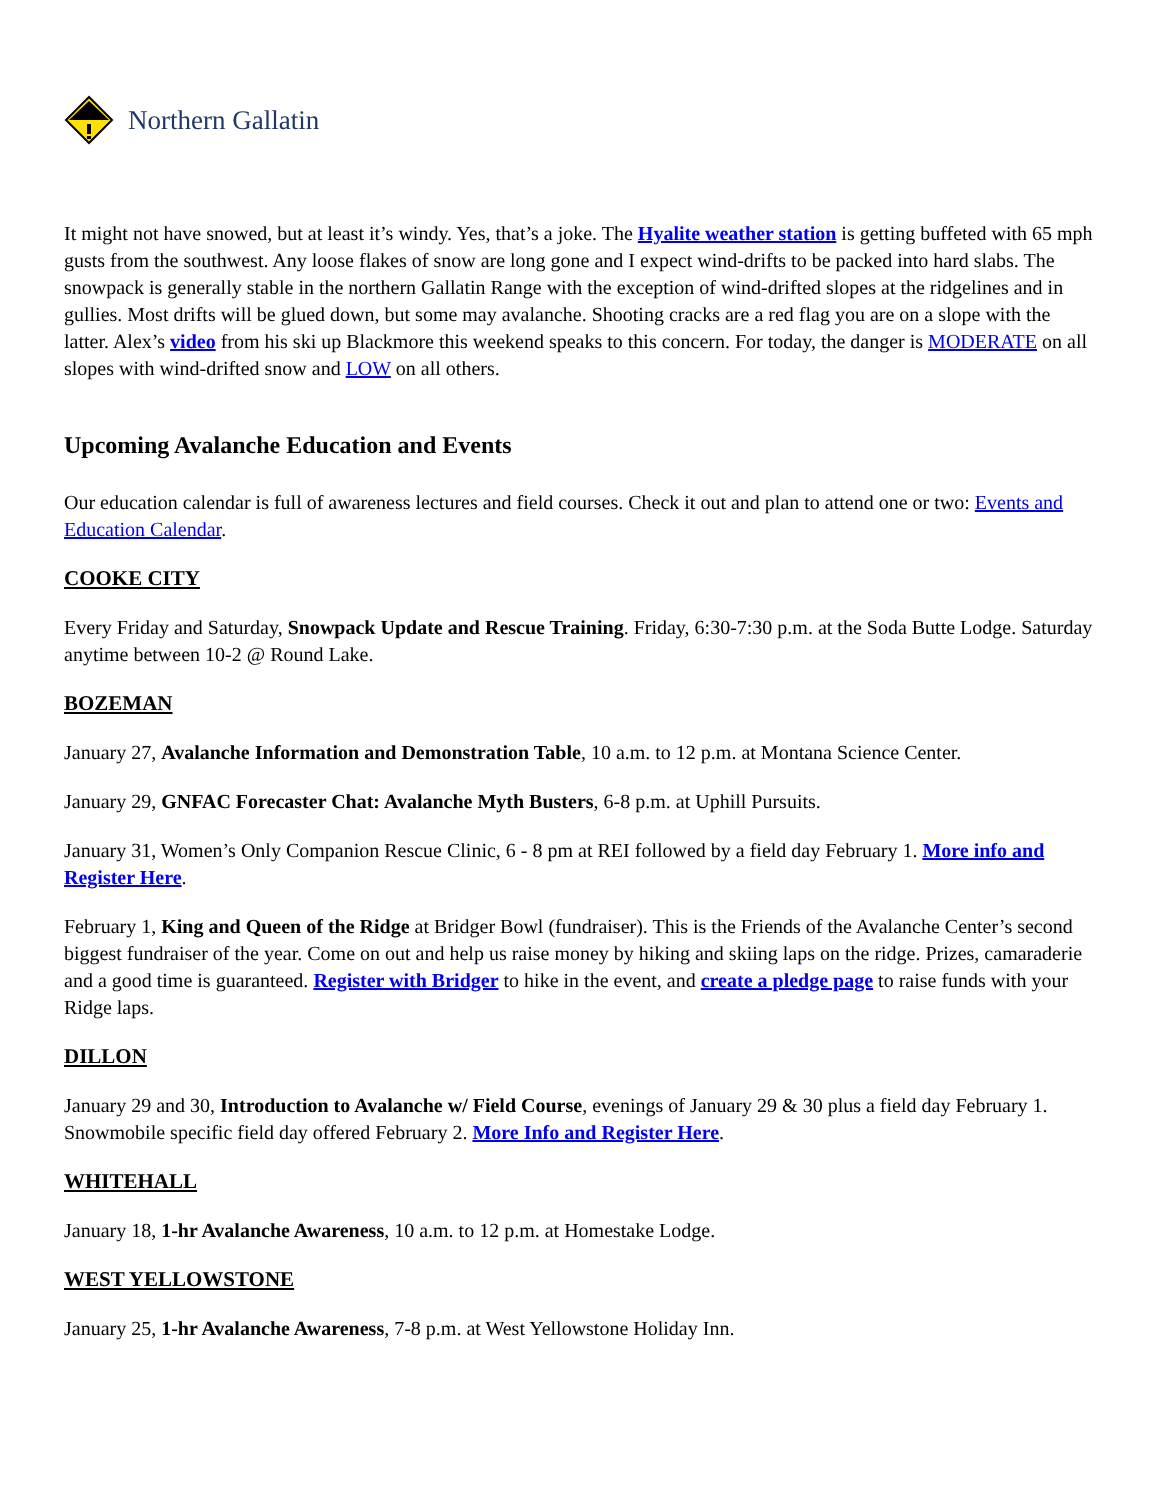Northern Gallatin
It might not have snowed, but at least it’s windy. Yes, that’s a joke. The Hyalite weather station is getting buffeted with 65 mph gusts from the southwest. Any loose flakes of snow are long gone and I expect wind-drifts to be packed into hard slabs. The snowpack is generally stable in the northern Gallatin Range with the exception of wind-drifted slopes at the ridgelines and in gullies. Most drifts will be glued down, but some may avalanche. Shooting cracks are a red flag you are on a slope with the latter. Alex’s video from his ski up Blackmore this weekend speaks to this concern. For today, the danger is MODERATE on all slopes with wind-drifted snow and LOW on all others.
Upcoming Avalanche Education and Events
Our education calendar is full of awareness lectures and field courses. Check it out and plan to attend one or two: Events and Education Calendar.
COOKE CITY
Every Friday and Saturday, Snowpack Update and Rescue Training. Friday, 6:30-7:30 p.m. at the Soda Butte Lodge. Saturday anytime between 10-2 @ Round Lake.
BOZEMAN
January 27, Avalanche Information and Demonstration Table, 10 a.m. to 12 p.m. at Montana Science Center.
January 29, GNFAC Forecaster Chat: Avalanche Myth Busters, 6-8 p.m. at Uphill Pursuits.
January 31, Women’s Only Companion Rescue Clinic, 6 - 8 pm at REI followed by a field day February 1. More info and Register Here.
February 1, King and Queen of the Ridge at Bridger Bowl (fundraiser). This is the Friends of the Avalanche Center’s second biggest fundraiser of the year. Come on out and help us raise money by hiking and skiing laps on the ridge. Prizes, camaraderie and a good time is guaranteed. Register with Bridger to hike in the event, and create a pledge page to raise funds with your Ridge laps.
DILLON
January 29 and 30, Introduction to Avalanche w/ Field Course, evenings of January 29 & 30 plus a field day February 1. Snowmobile specific field day offered February 2. More Info and Register Here.
WHITEHALL
January 18, 1-hr Avalanche Awareness, 10 a.m. to 12 p.m. at Homestake Lodge.
WEST YELLOWSTONE
January 25, 1-hr Avalanche Awareness, 7-8 p.m. at West Yellowstone Holiday Inn.